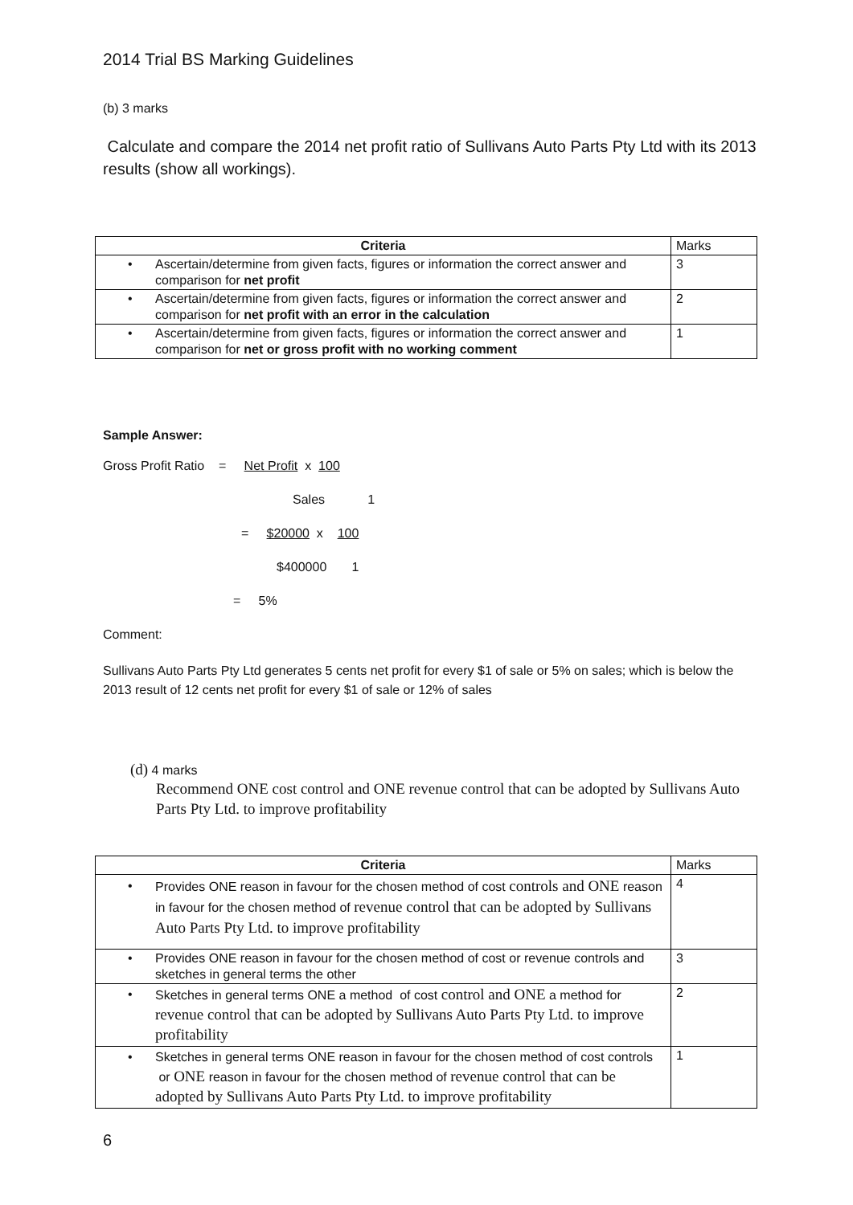2014 Trial BS Marking Guidelines
(b) 3 marks
Calculate and compare the 2014 net profit ratio of Sullivans Auto Parts Pty Ltd with its 2013 results (show all workings).
| Criteria | Marks |
| • Ascertain/determine from given facts, figures or information the correct answer and comparison for net profit | 3 |
| • Ascertain/determine from given facts, figures or information the correct answer and comparison for net profit with an error in the calculation | 2 |
| • Ascertain/determine from given facts, figures or information the correct answer and comparison for net or gross profit with no working comment | 1 |
Sample Answer:
Gross Profit Ratio = Net Profit x 100
Sales 1
= $20000 x 100
$400000 1
= 5%
Comment:
Sullivans Auto Parts Pty Ltd generates 5 cents net profit for every $1 of sale or 5% on sales; which is below the 2013 result of 12 cents net profit for every $1 of sale or 12% of sales
(d) 4 marks
Recommend ONE cost control and ONE revenue control that can be adopted by Sullivans Auto Parts Pty Ltd. to improve profitability
| Criteria | Marks |
| • Provides ONE reason in favour for the chosen method of cost controls and ONE reason in favour for the chosen method of revenue control that can be adopted by Sullivans Auto Parts Pty Ltd. to improve profitability | 4 |
| • Provides ONE reason in favour for the chosen method of cost or revenue controls and sketches in general terms the other | 3 |
| • Sketches in general terms ONE a method of cost control and ONE a method for revenue control that can be adopted by Sullivans Auto Parts Pty Ltd. to improve profitability | 2 |
| • Sketches in general terms ONE reason in favour for the chosen method of cost controls or ONE reason in favour for the chosen method of revenue control that can be adopted by Sullivans Auto Parts Pty Ltd. to improve profitability | 1 |
6